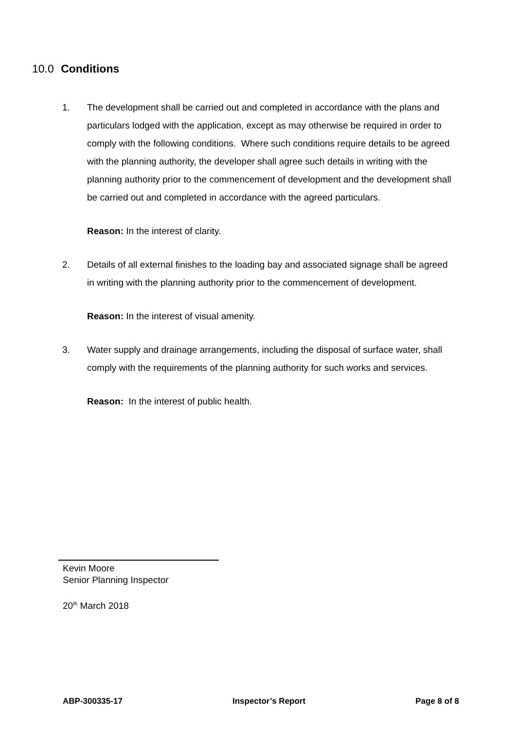10.0 Conditions
1. The development shall be carried out and completed in accordance with the plans and particulars lodged with the application, except as may otherwise be required in order to comply with the following conditions. Where such conditions require details to be agreed with the planning authority, the developer shall agree such details in writing with the planning authority prior to the commencement of development and the development shall be carried out and completed in accordance with the agreed particulars.
Reason: In the interest of clarity.
2. Details of all external finishes to the loading bay and associated signage shall be agreed in writing with the planning authority prior to the commencement of development.
Reason: In the interest of visual amenity.
3. Water supply and drainage arrangements, including the disposal of surface water, shall comply with the requirements of the planning authority for such works and services.
Reason: In the interest of public health.
Kevin Moore
Senior Planning Inspector
20<sup>th</sup> March 2018
ABP-300335-17 Inspector’s Report Page 8 of 8